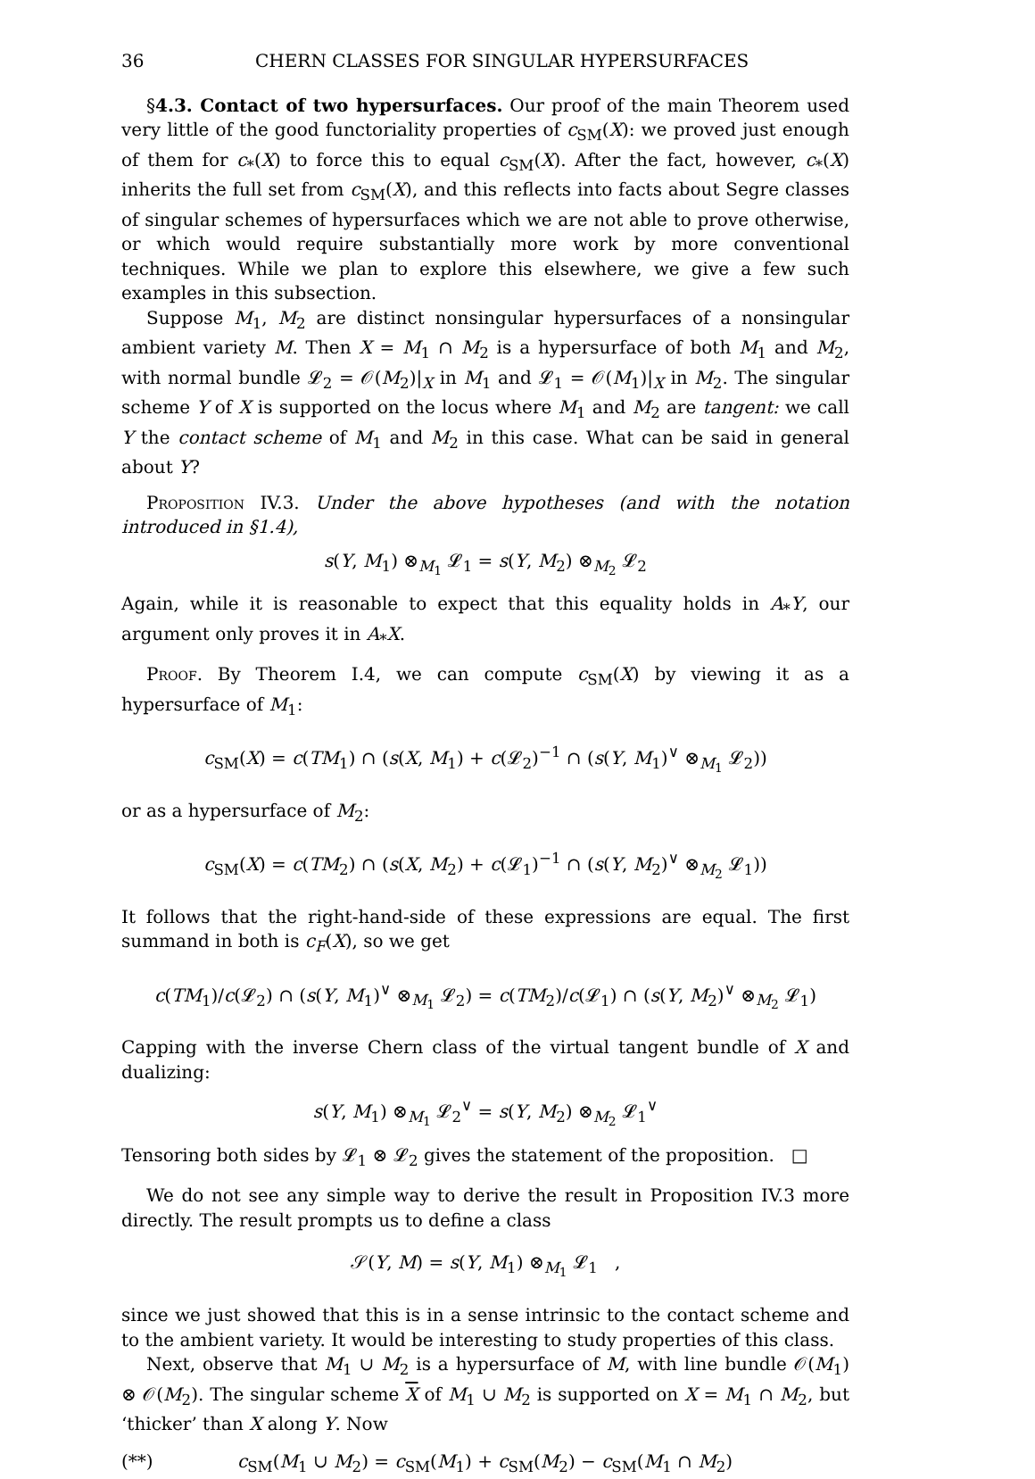36 CHERN CLASSES FOR SINGULAR HYPERSURFACES
§4.3. Contact of two hypersurfaces. Our proof of the main Theorem used very little of the good functoriality properties of c<sub>SM</sub>(X): we proved just enough of them for c<sub>*</sub>(X) to force this to equal c<sub>SM</sub>(X). After the fact, however, c<sub>*</sub>(X) inherits the full set from c<sub>SM</sub>(X), and this reflects into facts about Segre classes of singular schemes of hypersurfaces which we are not able to prove otherwise, or which would require substantially more work by more conventional techniques. While we plan to explore this elsewhere, we give a few such examples in this subsection.
Suppose M<sub>1</sub>, M<sub>2</sub> are distinct nonsingular hypersurfaces of a nonsingular ambient variety M. Then X = M<sub>1</sub> ∩ M<sub>2</sub> is a hypersurface of both M<sub>1</sub> and M<sub>2</sub>, with normal bundle 𝓛<sub>2</sub> = 𝒪(M<sub>2</sub>)|<sub>X</sub> in M<sub>1</sub> and 𝓛<sub>1</sub> = 𝒪(M<sub>1</sub>)|<sub>X</sub> in M<sub>2</sub>. The singular scheme Y of X is supported on the locus where M<sub>1</sub> and M<sub>2</sub> are tangent: we call Y the contact scheme of M<sub>1</sub> and M<sub>2</sub> in this case. What can be said in general about Y?
Proposition IV.3. Under the above hypotheses (and with the notation introduced in §1.4),
s(Y, M<sub>1</sub>) ⊗<sub>M<sub>1</sub></sub> 𝓛<sub>1</sub> = s(Y, M<sub>2</sub>) ⊗<sub>M<sub>2</sub></sub> 𝓛<sub>2</sub>
Again, while it is reasonable to expect that this equality holds in A<sub>*</sub>Y, our argument only proves it in A<sub>*</sub>X.
Proof. By Theorem I.4, we can compute c<sub>SM</sub>(X) by viewing it as a hypersurface of M<sub>1</sub>:
c<sub>SM</sub>(X) = c(TM<sub>1</sub>) ∩ (s(X, M<sub>1</sub>) + c(𝓛<sub>2</sub>)<sup>−1</sup> ∩ (s(Y, M<sub>1</sub>)<sup>∨</sup> ⊗<sub>M<sub>1</sub></sub> 𝓛<sub>2</sub>))
or as a hypersurface of M<sub>2</sub>:
c<sub>SM</sub>(X) = c(TM<sub>2</sub>) ∩ (s(X, M<sub>2</sub>) + c(𝓛<sub>1</sub>)<sup>−1</sup> ∩ (s(Y, M<sub>2</sub>)<sup>∨</sup> ⊗<sub>M<sub>2</sub></sub> 𝓛<sub>1</sub>))
It follows that the right-hand-side of these expressions are equal. The first summand in both is c<sub>F</sub>(X), so we get
c(TM<sub>1</sub>)/c(𝓛<sub>2</sub>) ∩ (s(Y, M<sub>1</sub>)<sup>∨</sup> ⊗<sub>M<sub>1</sub></sub> 𝓛<sub>2</sub>) = c(TM<sub>2</sub>)/c(𝓛<sub>1</sub>) ∩ (s(Y, M<sub>2</sub>)<sup>∨</sup> ⊗<sub>M<sub>2</sub></sub> 𝓛<sub>1</sub>)
Capping with the inverse Chern class of the virtual tangent bundle of X and dualizing:
s(Y, M<sub>1</sub>) ⊗<sub>M<sub>1</sub></sub> 𝓛<sub>2</sub><sup>∨</sup> = s(Y, M<sub>2</sub>) ⊗<sub>M<sub>2</sub></sub> 𝓛<sub>1</sub><sup>∨</sup>
Tensoring both sides by 𝓛<sub>1</sub> ⊗ 𝓛<sub>2</sub> gives the statement of the proposition. □
We do not see any simple way to derive the result in Proposition IV.3 more directly. The result prompts us to define a class
𝒮(Y, M) = s(Y, M<sub>1</sub>) ⊗<sub>M<sub>1</sub></sub> 𝓛<sub>1</sub> ,
since we just showed that this is in a sense intrinsic to the contact scheme and to the ambient variety. It would be interesting to study properties of this class.
Next, observe that M<sub>1</sub> ∪ M<sub>2</sub> is a hypersurface of M, with line bundle 𝒪(M<sub>1</sub>) ⊗ 𝒪(M<sub>2</sub>). The singular scheme X of M<sub>1</sub> ∪ M<sub>2</sub> is supported on X = M<sub>1</sub> ∩ M<sub>2</sub>, but ‘thicker’ than X along Y. Now
(**) c<sub>SM</sub>(M<sub>1</sub> ∪ M<sub>2</sub>) = c<sub>SM</sub>(M<sub>1</sub>) + c<sub>SM</sub>(M<sub>2</sub>) − c<sub>SM</sub>(M<sub>1</sub> ∩ M<sub>2</sub>)